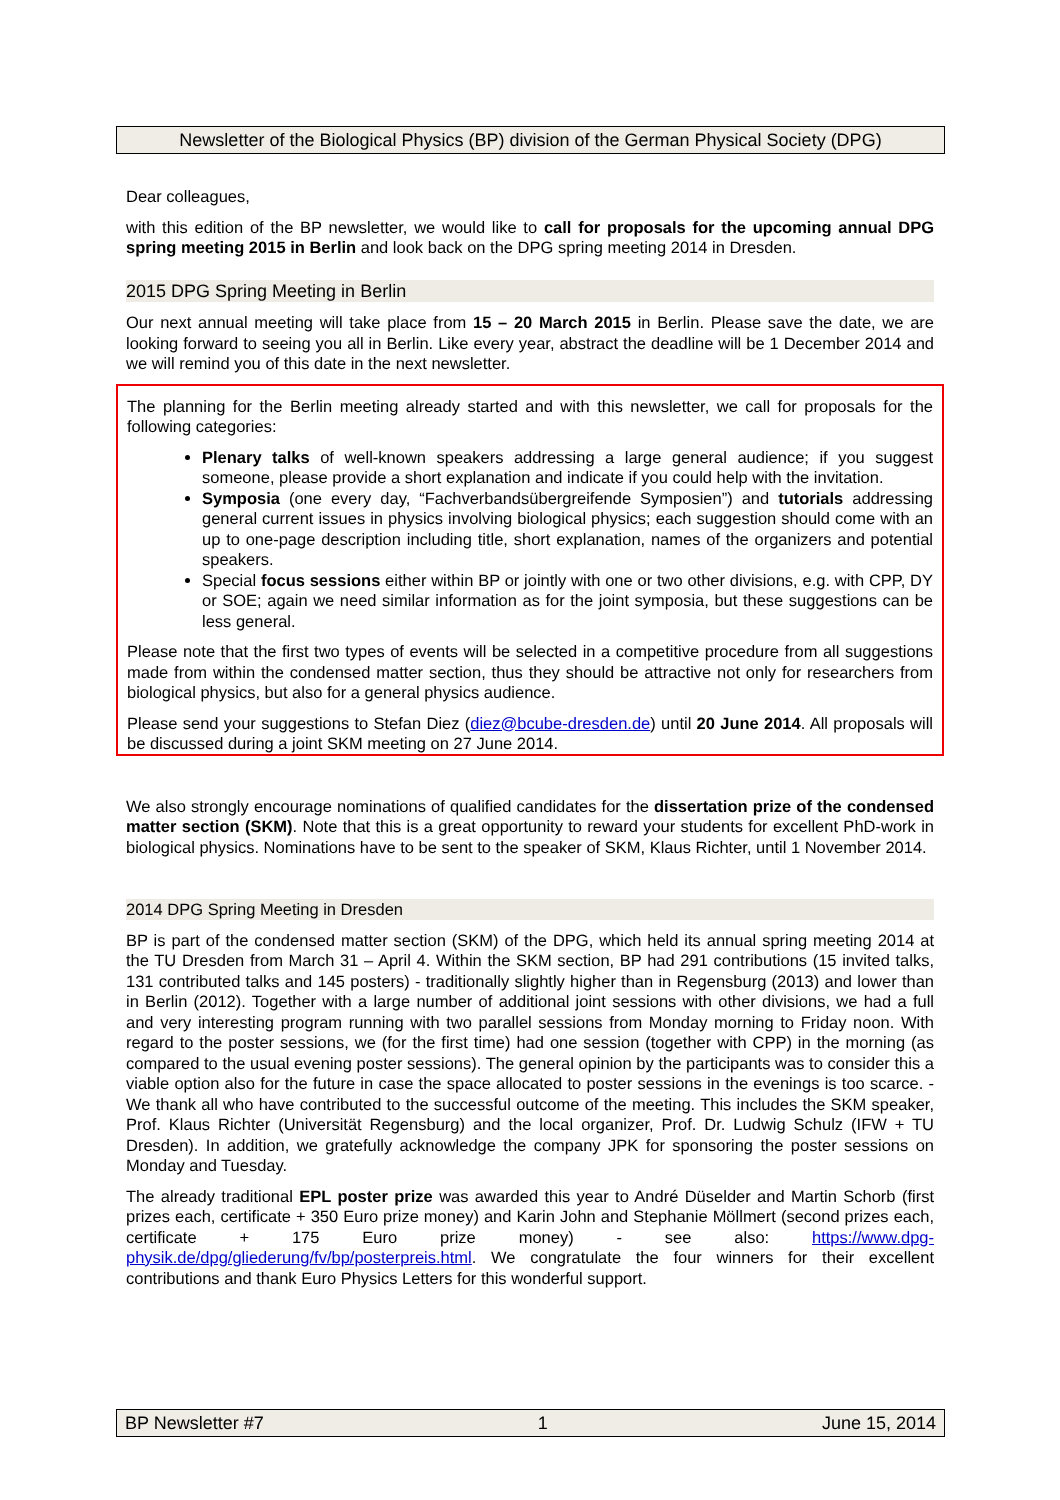Newsletter of the Biological Physics (BP) division of the German Physical Society (DPG)
Dear colleagues,
with this edition of the BP newsletter, we would like to call for proposals for the upcoming annual DPG spring meeting 2015 in Berlin and look back on the DPG spring meeting 2014 in Dresden.
2015 DPG Spring Meeting in Berlin
Our next annual meeting will take place from 15 – 20 March 2015 in Berlin. Please save the date, we are looking forward to seeing you all in Berlin. Like every year, abstract the deadline will be 1 December 2014 and we will remind you of this date in the next newsletter.
The planning for the Berlin meeting already started and with this newsletter, we call for proposals for the following categories:
Plenary talks of well-known speakers addressing a large general audience; if you suggest someone, please provide a short explanation and indicate if you could help with the invitation.
Symposia (one every day, “Fachverbandsübergreifende Symposien”) and tutorials addressing general current issues in physics involving biological physics; each suggestion should come with an up to one-page description including title, short explanation, names of the organizers and potential speakers.
Special focus sessions either within BP or jointly with one or two other divisions, e.g. with CPP, DY or SOE; again we need similar information as for the joint symposia, but these suggestions can be less general.
Please note that the first two types of events will be selected in a competitive procedure from all suggestions made from within the condensed matter section, thus they should be attractive not only for researchers from biological physics, but also for a general physics audience.
Please send your suggestions to Stefan Diez (diez@bcube-dresden.de) until 20 June 2014. All proposals will be discussed during a joint SKM meeting on 27 June 2014.
We also strongly encourage nominations of qualified candidates for the dissertation prize of the condensed matter section (SKM). Note that this is a great opportunity to reward your students for excellent PhD-work in biological physics. Nominations have to be sent to the speaker of SKM, Klaus Richter, until 1 November 2014.
2014 DPG Spring Meeting in Dresden
BP is part of the condensed matter section (SKM) of the DPG, which held its annual spring meeting 2014 at the TU Dresden from March 31 – April 4. Within the SKM section, BP had 291 contributions (15 invited talks, 131 contributed talks and 145 posters) - traditionally slightly higher than in Regensburg (2013) and lower than in Berlin (2012). Together with a large number of additional joint sessions with other divisions, we had a full and very interesting program running with two parallel sessions from Monday morning to Friday noon. With regard to the poster sessions, we (for the first time) had one session (together with CPP) in the morning (as compared to the usual evening poster sessions). The general opinion by the participants was to consider this a viable option also for the future in case the space allocated to poster sessions in the evenings is too scarce. - We thank all who have contributed to the successful outcome of the meeting. This includes the SKM speaker, Prof. Klaus Richter (Universität Regensburg) and the local organizer, Prof. Dr. Ludwig Schulz (IFW + TU Dresden). In addition, we gratefully acknowledge the company JPK for sponsoring the poster sessions on Monday and Tuesday.
The already traditional EPL poster prize was awarded this year to André Düselder and Martin Schorb (first prizes each, certificate + 350 Euro prize money) and Karin John and Stephanie Möllmert (second prizes each, certificate + 175 Euro prize money) - see also: https://www.dpg-physik.de/dpg/gliederung/fv/bp/posterpreis.html. We congratulate the four winners for their excellent contributions and thank Euro Physics Letters for this wonderful support.
BP Newsletter #7 1 June 15, 2014